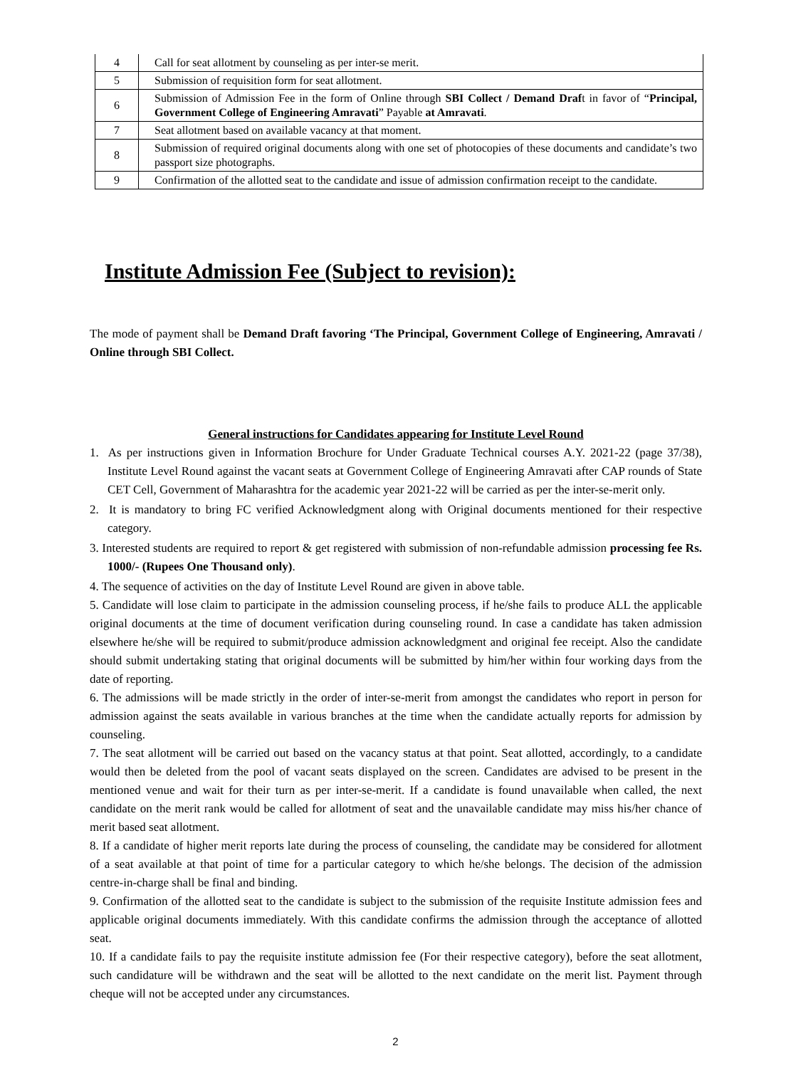| 4 | Call for seat allotment by counseling as per inter-se merit. |
| 5 | Submission of requisition form for seat allotment. |
| 6 | Submission of Admission Fee in the form of Online through SBI Collect / Demand Draf t in favor of “ Principal, Government College of Engineering Amravati ” Payable at Amravati . |
| 7 | Seat allotment based on available vacancy at that moment. |
| 8 | Submission of required original documents along with one set of photocopies of these documents and candidate’s two passport size photographs. |
| 9 | Confirmation of the allotted seat to the candidate and issue of admission confirmation receipt to the candidate. |
Institute Admission Fee (Subject to revision):
The mode of payment shall be Demand Draft favoring ‘The Principal, Government College of Engineering, Amravati / Online through SBI Collect.
General instructions for Candidates appearing for Institute Level Round
1. As per instructions given in Information Brochure for Under Graduate Technical courses A.Y. 2021-22 (page 37/38), Institute Level Round against the vacant seats at Government College of Engineering Amravati after CAP rounds of State CET Cell, Government of Maharashtra for the academic year 2021-22 will be carried as per the inter-se-merit only.
2. It is mandatory to bring FC verified Acknowledgment along with Original documents mentioned for their respective category.
3. Interested students are required to report & get registered with submission of non-refundable admission processing fee Rs. 1000/- (Rupees One Thousand only).
4. The sequence of activities on the day of Institute Level Round are given in above table.
5. Candidate will lose claim to participate in the admission counseling process, if he/she fails to produce ALL the applicable original documents at the time of document verification during counseling round. In case a candidate has taken admission elsewhere he/she will be required to submit/produce admission acknowledgment and original fee receipt. Also the candidate should submit undertaking stating that original documents will be submitted by him/her within four working days from the date of reporting.
6. The admissions will be made strictly in the order of inter-se-merit from amongst the candidates who report in person for admission against the seats available in various branches at the time when the candidate actually reports for admission by counseling.
7. The seat allotment will be carried out based on the vacancy status at that point. Seat allotted, accordingly, to a candidate would then be deleted from the pool of vacant seats displayed on the screen. Candidates are advised to be present in the mentioned venue and wait for their turn as per inter-se-merit. If a candidate is found unavailable when called, the next candidate on the merit rank would be called for allotment of seat and the unavailable candidate may miss his/her chance of merit based seat allotment.
8. If a candidate of higher merit reports late during the process of counseling, the candidate may be considered for allotment of a seat available at that point of time for a particular category to which he/she belongs. The decision of the admission centre-in-charge shall be final and binding.
9. Confirmation of the allotted seat to the candidate is subject to the submission of the requisite Institute admission fees and applicable original documents immediately. With this candidate confirms the admission through the acceptance of allotted seat.
10. If a candidate fails to pay the requisite institute admission fee (For their respective category), before the seat allotment, such candidature will be withdrawn and the seat will be allotted to the next candidate on the merit list. Payment through cheque will not be accepted under any circumstances.
2